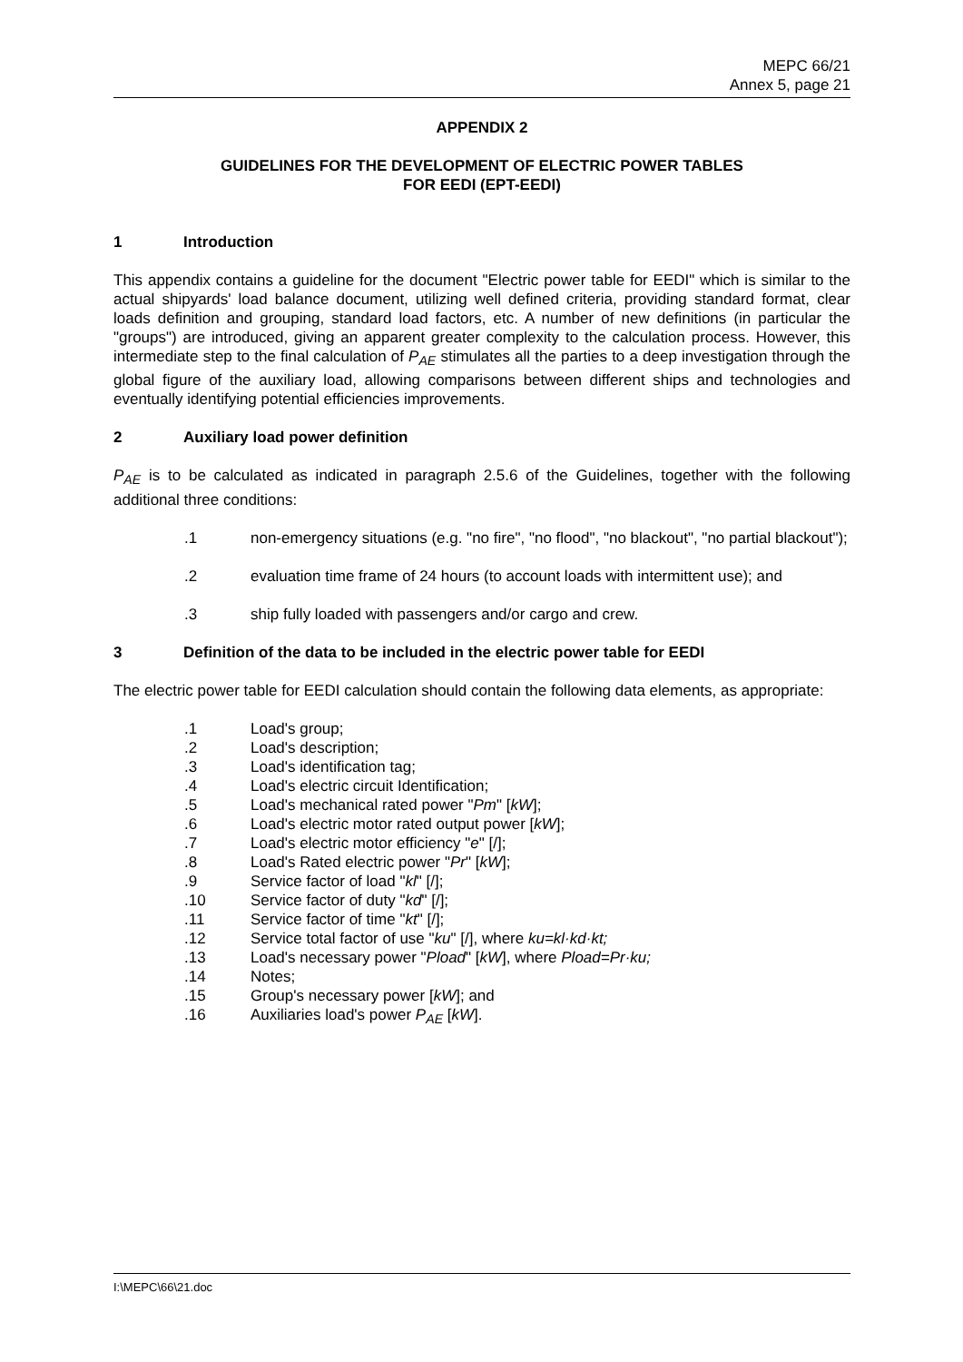MEPC 66/21
Annex 5, page 21
APPENDIX 2
GUIDELINES FOR THE DEVELOPMENT OF ELECTRIC POWER TABLES
FOR EEDI (EPT-EEDI)
1 Introduction
This appendix contains a guideline for the document "Electric power table for EEDI" which is similar to the actual shipyards' load balance document, utilizing well defined criteria, providing standard format, clear loads definition and grouping, standard load factors, etc. A number of new definitions (in particular the "groups") are introduced, giving an apparent greater complexity to the calculation process. However, this intermediate step to the final calculation of P<sub>AE</sub> stimulates all the parties to a deep investigation through the global figure of the auxiliary load, allowing comparisons between different ships and technologies and eventually identifying potential efficiencies improvements.
2 Auxiliary load power definition
P<sub>AE</sub> is to be calculated as indicated in paragraph 2.5.6 of the Guidelines, together with the following additional three conditions:
.1 non-emergency situations (e.g. "no fire", "no flood", "no blackout", "no partial blackout");
.2 evaluation time frame of 24 hours (to account loads with intermittent use); and
.3 ship fully loaded with passengers and/or cargo and crew.
3 Definition of the data to be included in the electric power table for EEDI
The electric power table for EEDI calculation should contain the following data elements, as appropriate:
.1 Load's group;
.2 Load's description;
.3 Load's identification tag;
.4 Load's electric circuit Identification;
.5 Load's mechanical rated power "Pm" [kW];
.6 Load's electric motor rated output power [kW];
.7 Load's electric motor efficiency "e" [/];
.8 Load's Rated electric power "Pr" [kW];
.9 Service factor of load "kl" [/];
.10 Service factor of duty "kd" [/];
.11 Service factor of time "kt" [/];
.12 Service total factor of use "ku" [/], where ku=kl·kd·kt;
.13 Load's necessary power "Pload" [kW], where Pload=Pr·ku;
.14 Notes;
.15 Group's necessary power [kW]; and
.16 Auxiliaries load's power P<sub>AE</sub> [kW].
I:\MEPC\66\21.doc